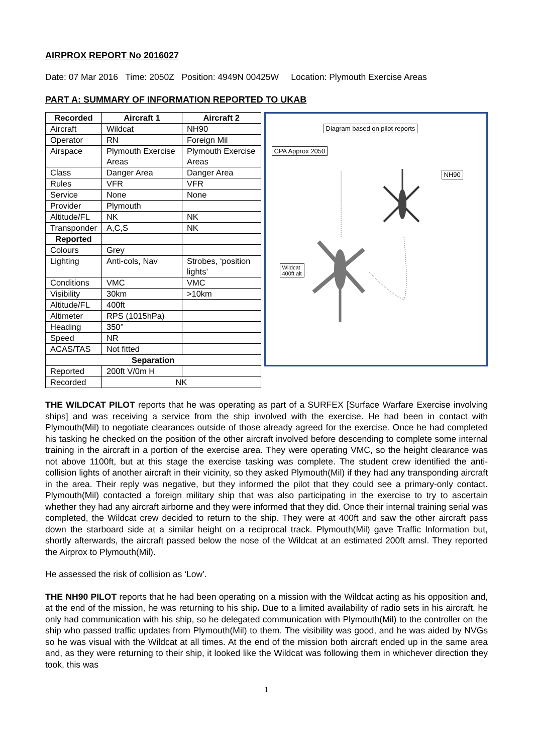AIRPROX REPORT No 2016027
Date: 07 Mar 2016 Time: 2050Z Position: 4949N 00425W Location: Plymouth Exercise Areas
PART A: SUMMARY OF INFORMATION REPORTED TO UKAB
| Recorded | Aircraft 1 | Aircraft 2 |
| --- | --- | --- |
| Aircraft | Wildcat | NH90 |
| Operator | RN | Foreign Mil |
| Airspace | Plymouth Exercise Areas | Plymouth Exercise Areas |
| Class | Danger Area | Danger Area |
| Rules | VFR | VFR |
| Service | None | None |
| Provider | Plymouth | |
| Altitude/FL | NK | NK |
| Transponder | A,C,S | NK |
| Reported | | |
| Colours | Grey | |
| Lighting | Anti-cols, Nav | Strobes, ‘position lights’ |
| Conditions | VMC | VMC |
| Visibility | 30km | >10km |
| Altitude/FL | 400ft | |
| Altimeter | RPS (1015hPa) | |
| Heading | 350° | |
| Speed | NR | |
| ACAS/TAS | Not fitted | |
| Separation | | |
| Reported | 200ft V/0m H | |
| Recorded | NK | |
Diagram based on pilot reports
CPA Approx 2050
NH90
Wildcat
400ft alt
THE WILDCAT PILOT reports that he was operating as part of a SURFEX [Surface Warfare Exercise involving ships] and was receiving a service from the ship involved with the exercise. He had been in contact with Plymouth(Mil) to negotiate clearances outside of those already agreed for the exercise. Once he had completed his tasking he checked on the position of the other aircraft involved before descending to complete some internal training in the aircraft in a portion of the exercise area. They were operating VMC, so the height clearance was not above 1100ft, but at this stage the exercise tasking was complete. The student crew identified the anti-collision lights of another aircraft in their vicinity, so they asked Plymouth(Mil) if they had any transponding aircraft in the area. Their reply was negative, but they informed the pilot that they could see a primary-only contact. Plymouth(Mil) contacted a foreign military ship that was also participating in the exercise to try to ascertain whether they had any aircraft airborne and they were informed that they did. Once their internal training serial was completed, the Wildcat crew decided to return to the ship. They were at 400ft and saw the other aircraft pass down the starboard side at a similar height on a reciprocal track. Plymouth(Mil) gave Traffic Information but, shortly afterwards, the aircraft passed below the nose of the Wildcat at an estimated 200ft amsl. They reported the Airprox to Plymouth(Mil).
He assessed the risk of collision as ‘Low’.
THE NH90 PILOT reports that he had been operating on a mission with the Wildcat acting as his opposition and, at the end of the mission, he was returning to his ship. Due to a limited availability of radio sets in his aircraft, he only had communication with his ship, so he delegated communication with Plymouth(Mil) to the controller on the ship who passed traffic updates from Plymouth(Mil) to them. The visibility was good, and he was aided by NVGs so he was visual with the Wildcat at all times. At the end of the mission both aircraft ended up in the same area and, as they were returning to their ship, it looked like the Wildcat was following them in whichever direction they took, this was
1